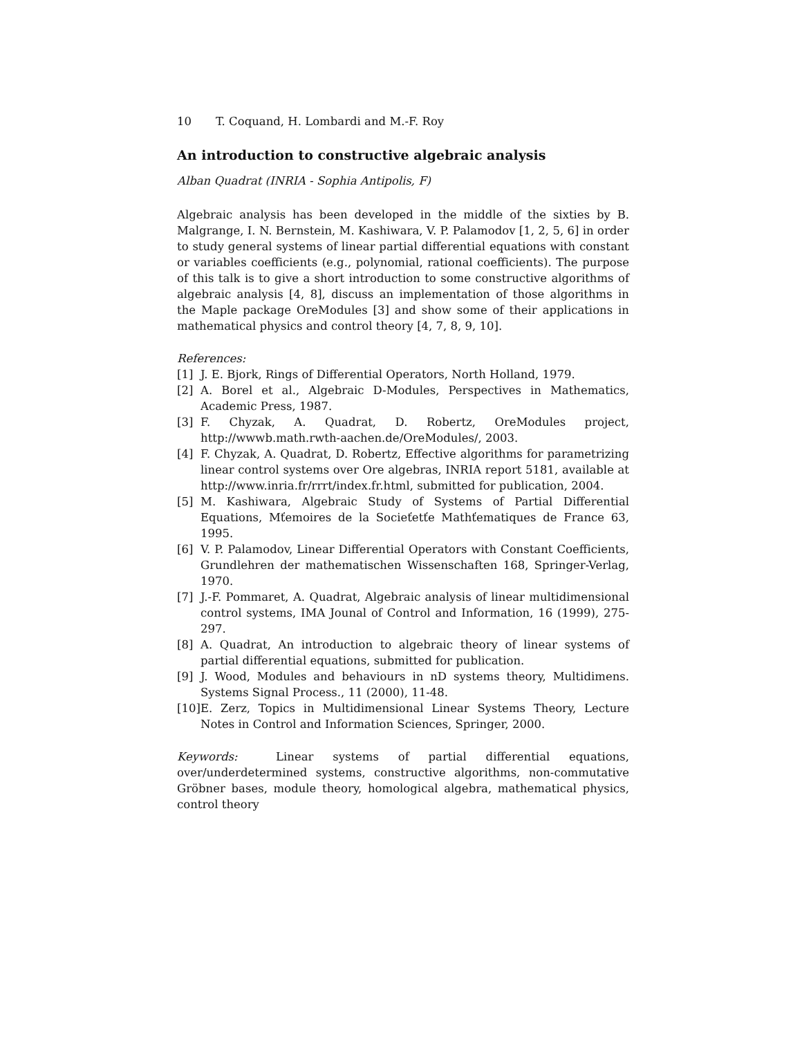10 T. Coquand, H. Lombardi and M.-F. Roy
An introduction to constructive algebraic analysis
Alban Quadrat (INRIA - Sophia Antipolis, F)
Algebraic analysis has been developed in the middle of the sixties by B. Malgrange, I. N. Bernstein, M. Kashiwara, V. P. Palamodov [1, 2, 5, 6] in order to study general systems of linear partial differential equations with constant or variables coefficients (e.g., polynomial, rational coefficients). The purpose of this talk is to give a short introduction to some constructive algorithms of algebraic analysis [4, 8], discuss an implementation of those algorithms in the Maple package OreModules [3] and show some of their applications in mathematical physics and control theory [4, 7, 8, 9, 10].
References:
[1] J. E. Bjork, Rings of Differential Operators, North Holland, 1979.
[2] A. Borel et al., Algebraic D-Modules, Perspectives in Mathematics, Academic Press, 1987.
[3] F. Chyzak, A. Quadrat, D. Robertz, OreModules project, http://wwwb.math.rwth-aachen.de/OreModules/, 2003.
[4] F. Chyzak, A. Quadrat, D. Robertz, Effective algorithms for parametrizing linear control systems over Ore algebras, INRIA report 5181, available at http://www.inria.fr/rrrt/index.fr.html, submitted for publication, 2004.
[5] M. Kashiwara, Algebraic Study of Systems of Partial Differential Equations, Mťemoires de la Socieťetťe Mathťematiques de France 63, 1995.
[6] V. P. Palamodov, Linear Differential Operators with Constant Coefficients, Grundlehren der mathematischen Wissenschaften 168, Springer-Verlag, 1970.
[7] J.-F. Pommaret, A. Quadrat, Algebraic analysis of linear multidimensional control systems, IMA Jounal of Control and Information, 16 (1999), 275-297.
[8] A. Quadrat, An introduction to algebraic theory of linear systems of partial differential equations, submitted for publication.
[9] J. Wood, Modules and behaviours in nD systems theory, Multidimens. Systems Signal Process., 11 (2000), 11-48.
[10] E. Zerz, Topics in Multidimensional Linear Systems Theory, Lecture Notes in Control and Information Sciences, Springer, 2000.
Keywords: Linear systems of partial differential equations, over/underdetermined systems, constructive algorithms, non-commutative Gröbner bases, module theory, homological algebra, mathematical physics, control theory